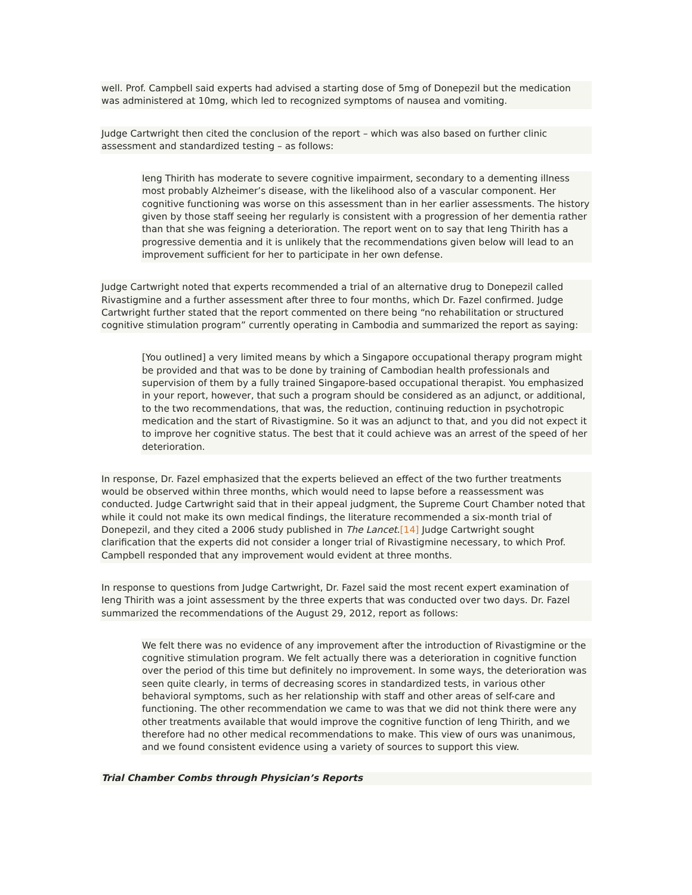well. Prof. Campbell said experts had advised a starting dose of 5mg of Donepezil but the medication was administered at 10mg, which led to recognized symptoms of nausea and vomiting.
Judge Cartwright then cited the conclusion of the report – which was also based on further clinic assessment and standardized testing – as follows:
Ieng Thirith has moderate to severe cognitive impairment, secondary to a dementing illness most probably Alzheimer’s disease, with the likelihood also of a vascular component. Her cognitive functioning was worse on this assessment than in her earlier assessments. The history given by those staff seeing her regularly is consistent with a progression of her dementia rather than that she was feigning a deterioration. The report went on to say that Ieng Thirith has a progressive dementia and it is unlikely that the recommendations given below will lead to an improvement sufficient for her to participate in her own defense.
Judge Cartwright noted that experts recommended a trial of an alternative drug to Donepezil called Rivastigmine and a further assessment after three to four months, which Dr. Fazel confirmed. Judge Cartwright further stated that the report commented on there being “no rehabilitation or structured cognitive stimulation program” currently operating in Cambodia and summarized the report as saying:
[You outlined] a very limited means by which a Singapore occupational therapy program might be provided and that was to be done by training of Cambodian health professionals and supervision of them by a fully trained Singapore-based occupational therapist. You emphasized in your report, however, that such a program should be considered as an adjunct, or additional, to the two recommendations, that was, the reduction, continuing reduction in psychotropic medication and the start of Rivastigmine. So it was an adjunct to that, and you did not expect it to improve her cognitive status. The best that it could achieve was an arrest of the speed of her deterioration.
In response, Dr. Fazel emphasized that the experts believed an effect of the two further treatments would be observed within three months, which would need to lapse before a reassessment was conducted. Judge Cartwright said that in their appeal judgment, the Supreme Court Chamber noted that while it could not make its own medical findings, the literature recommended a six-month trial of Donepezil, and they cited a 2006 study published in The Lancet.[14] Judge Cartwright sought clarification that the experts did not consider a longer trial of Rivastigmine necessary, to which Prof. Campbell responded that any improvement would evident at three months.
In response to questions from Judge Cartwright, Dr. Fazel said the most recent expert examination of Ieng Thirith was a joint assessment by the three experts that was conducted over two days. Dr. Fazel summarized the recommendations of the August 29, 2012, report as follows:
We felt there was no evidence of any improvement after the introduction of Rivastigmine or the cognitive stimulation program. We felt actually there was a deterioration in cognitive function over the period of this time but definitely no improvement. In some ways, the deterioration was seen quite clearly, in terms of decreasing scores in standardized tests, in various other behavioral symptoms, such as her relationship with staff and other areas of self-care and functioning. The other recommendation we came to was that we did not think there were any other treatments available that would improve the cognitive function of Ieng Thirith, and we therefore had no other medical recommendations to make. This view of ours was unanimous, and we found consistent evidence using a variety of sources to support this view.
Trial Chamber Combs through Physician’s Reports